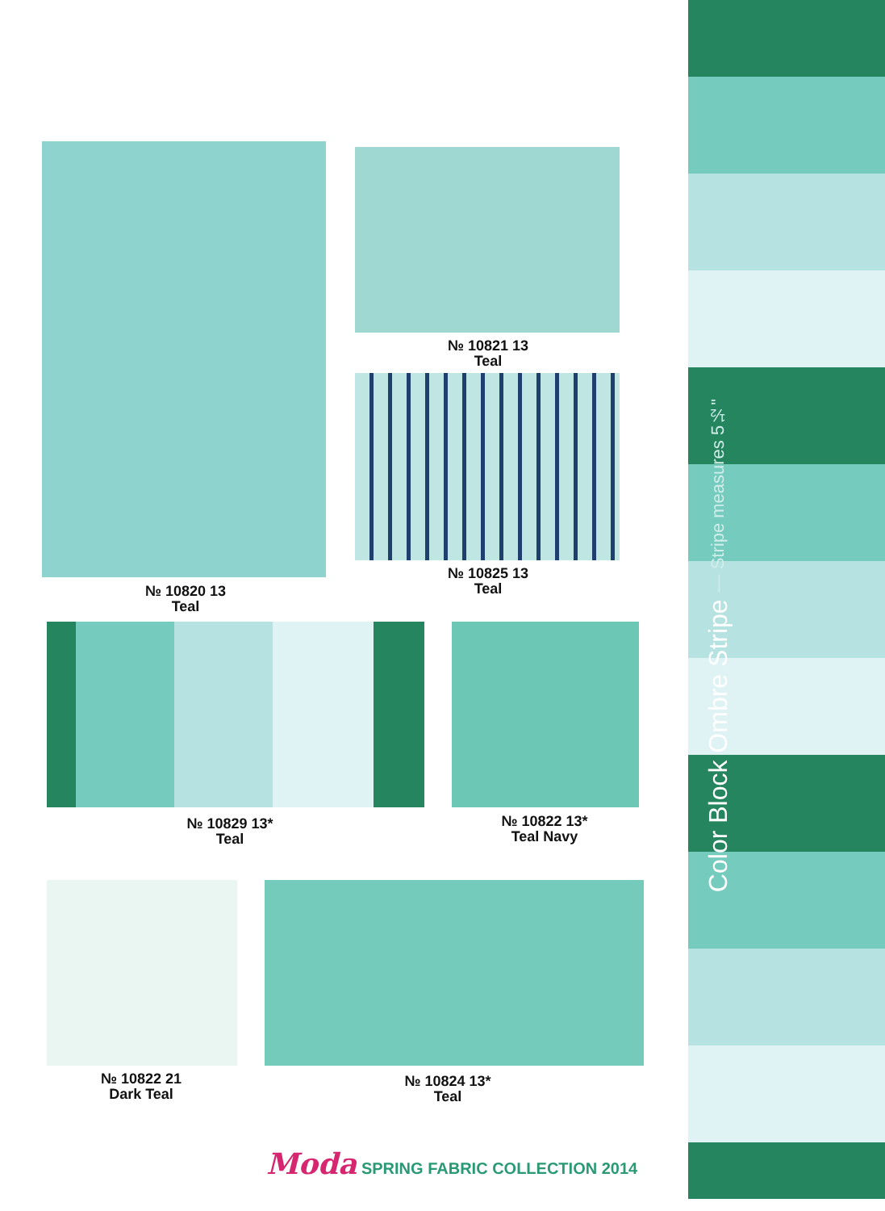Color Block Ombre Stripe — Stripe measures 5½"
№ 10820 13
Teal
№ 10821 13
Teal
№ 10825 13
Teal
№ 10829 13*
Teal
№ 10822 13*
Teal Navy
№ 10822 21
Dark Teal
№ 10824 13*
Teal
Moda SPRING FABRIC COLLECTION 2014